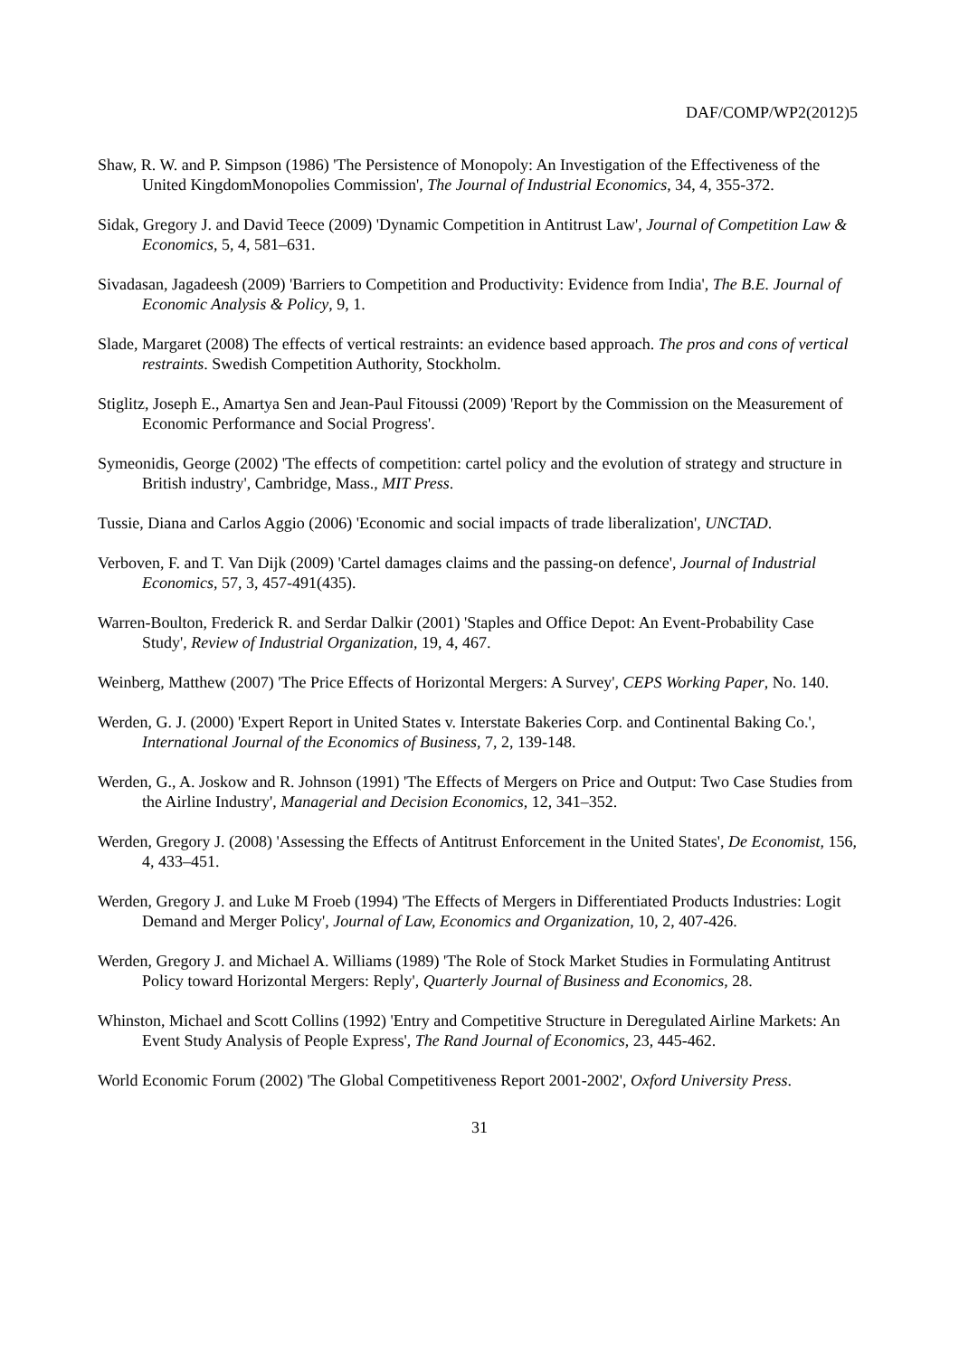DAF/COMP/WP2(2012)5
Shaw, R. W. and P. Simpson (1986) 'The Persistence of Monopoly: An Investigation of the Effectiveness of the United KingdomMonopolies Commission', The Journal of Industrial Economics, 34, 4, 355-372.
Sidak, Gregory J. and David Teece (2009) 'Dynamic Competition in Antitrust Law', Journal of Competition Law & Economics, 5, 4, 581–631.
Sivadasan, Jagadeesh (2009) 'Barriers to Competition and Productivity: Evidence from India', The B.E. Journal of Economic Analysis & Policy, 9, 1.
Slade, Margaret (2008) The effects of vertical restraints: an evidence based approach. The pros and cons of vertical restraints. Swedish Competition Authority, Stockholm.
Stiglitz, Joseph E., Amartya Sen and Jean-Paul Fitoussi (2009) 'Report by the Commission on the Measurement of Economic Performance and Social Progress'.
Symeonidis, George (2002) 'The effects of competition: cartel policy and the evolution of strategy and structure in British industry', Cambridge, Mass., MIT Press.
Tussie, Diana and Carlos Aggio (2006) 'Economic and social impacts of trade liberalization', UNCTAD.
Verboven, F. and T. Van Dijk (2009) 'Cartel damages claims and the passing-on defence', Journal of Industrial Economics, 57, 3, 457-491(435).
Warren-Boulton, Frederick R. and Serdar Dalkir (2001) 'Staples and Office Depot: An Event-Probability Case Study', Review of Industrial Organization, 19, 4, 467.
Weinberg, Matthew (2007) 'The Price Effects of Horizontal Mergers: A Survey', CEPS Working Paper, No. 140.
Werden, G. J. (2000) 'Expert Report in United States v. Interstate Bakeries Corp. and Continental Baking Co.', International Journal of the Economics of Business, 7, 2, 139-148.
Werden, G., A. Joskow and R. Johnson (1991) 'The Effects of Mergers on Price and Output: Two Case Studies from the Airline Industry', Managerial and Decision Economics, 12, 341–352.
Werden, Gregory J. (2008) 'Assessing the Effects of Antitrust Enforcement in the United States', De Economist, 156, 4, 433–451.
Werden, Gregory J. and Luke M Froeb (1994) 'The Effects of Mergers in Differentiated Products Industries: Logit Demand and Merger Policy', Journal of Law, Economics and Organization, 10, 2, 407-426.
Werden, Gregory J. and Michael A. Williams (1989) 'The Role of Stock Market Studies in Formulating Antitrust Policy toward Horizontal Mergers: Reply', Quarterly Journal of Business and Economics, 28.
Whinston, Michael and Scott Collins (1992) 'Entry and Competitive Structure in Deregulated Airline Markets: An Event Study Analysis of People Express', The Rand Journal of Economics, 23, 445-462.
World Economic Forum (2002) 'The Global Competitiveness Report 2001-2002', Oxford University Press.
31